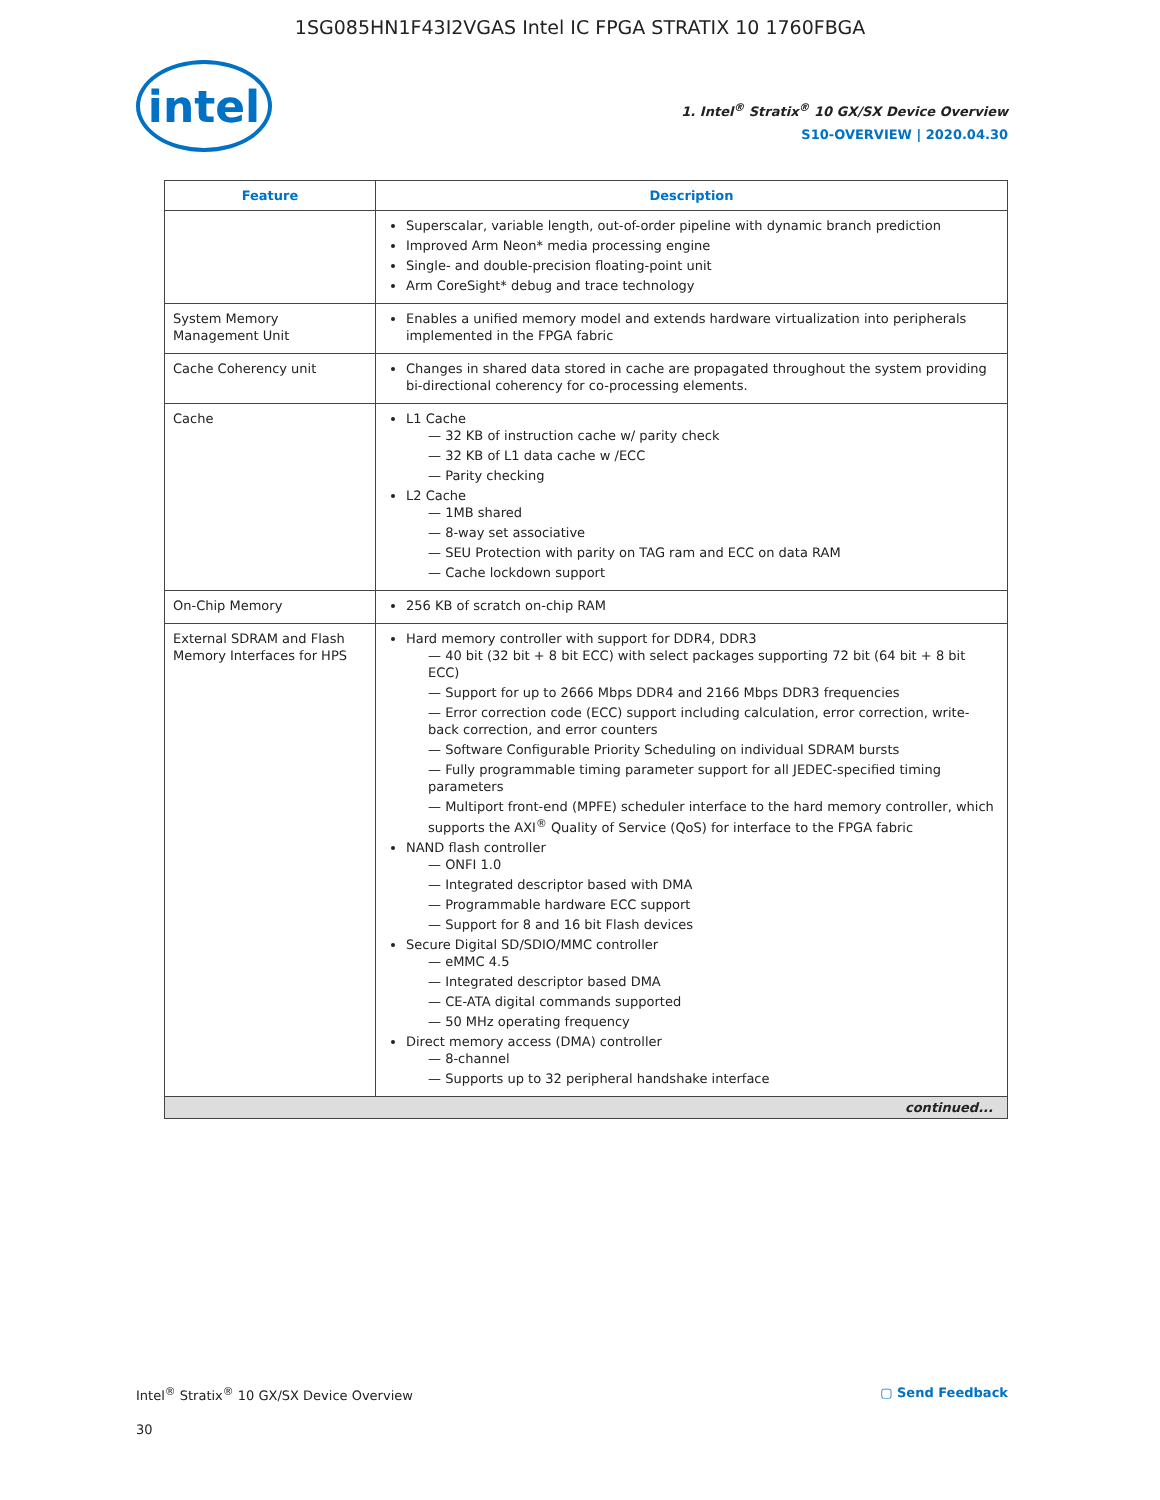1SG085HN1F43I2VGAS Intel IC FPGA STRATIX 10 1760FBGA
intel
1. Intel<sup>®</sup> Stratix<sup>®</sup> 10 GX/SX Device Overview
S10-OVERVIEW | 2020.04.30
| Feature | Description |
| --- | --- |
| | Superscalar, variable length, out-of-order pipeline with dynamic branch prediction Improved Arm Neon* media processing engine Single- and double-precision floating-point unit Arm CoreSight* debug and trace technology |
| System Memory Management Unit | Enables a unified memory model and extends hardware virtualization into peripherals implemented in the FPGA fabric |
| Cache Coherency unit | Changes in shared data stored in cache are propagated throughout the system providing bi-directional coherency for co-processing elements. |
| Cache | L1 Cache 32 KB of instruction cache w/ parity check 32 KB of L1 data cache w /ECC Parity checking L2 Cache 1MB shared 8-way set associative SEU Protection with parity on TAG ram and ECC on data RAM Cache lockdown support |
| On-Chip Memory | 256 KB of scratch on-chip RAM |
| External SDRAM and Flash Memory Interfaces for HPS | Hard memory controller with support for DDR4, DDR3 40 bit (32 bit + 8 bit ECC) with select packages supporting 72 bit (64 bit + 8 bit ECC) Support for up to 2666 Mbps DDR4 and 2166 Mbps DDR3 frequencies Error correction code (ECC) support including calculation, error correction, write-back correction, and error counters Software Configurable Priority Scheduling on individual SDRAM bursts Fully programmable timing parameter support for all JEDEC-specified timing parameters Multiport front-end (MPFE) scheduler interface to the hard memory controller, which supports the AXI<sup>®</sup> Quality of Service (QoS) for interface to the FPGA fabric NAND flash controller ONFI 1.0 Integrated descriptor based with DMA Programmable hardware ECC support Support for 8 and 16 bit Flash devices Secure Digital SD/SDIO/MMC controller eMMC 4.5 Integrated descriptor based DMA CE-ATA digital commands supported 50 MHz operating frequency Direct memory access (DMA) controller 8-channel Supports up to 32 peripheral handshake interface |
| continued... | |
Intel<sup>®</sup> Stratix<sup>®</sup> 10 GX/SX Device Overview ▢ Send Feedback
30